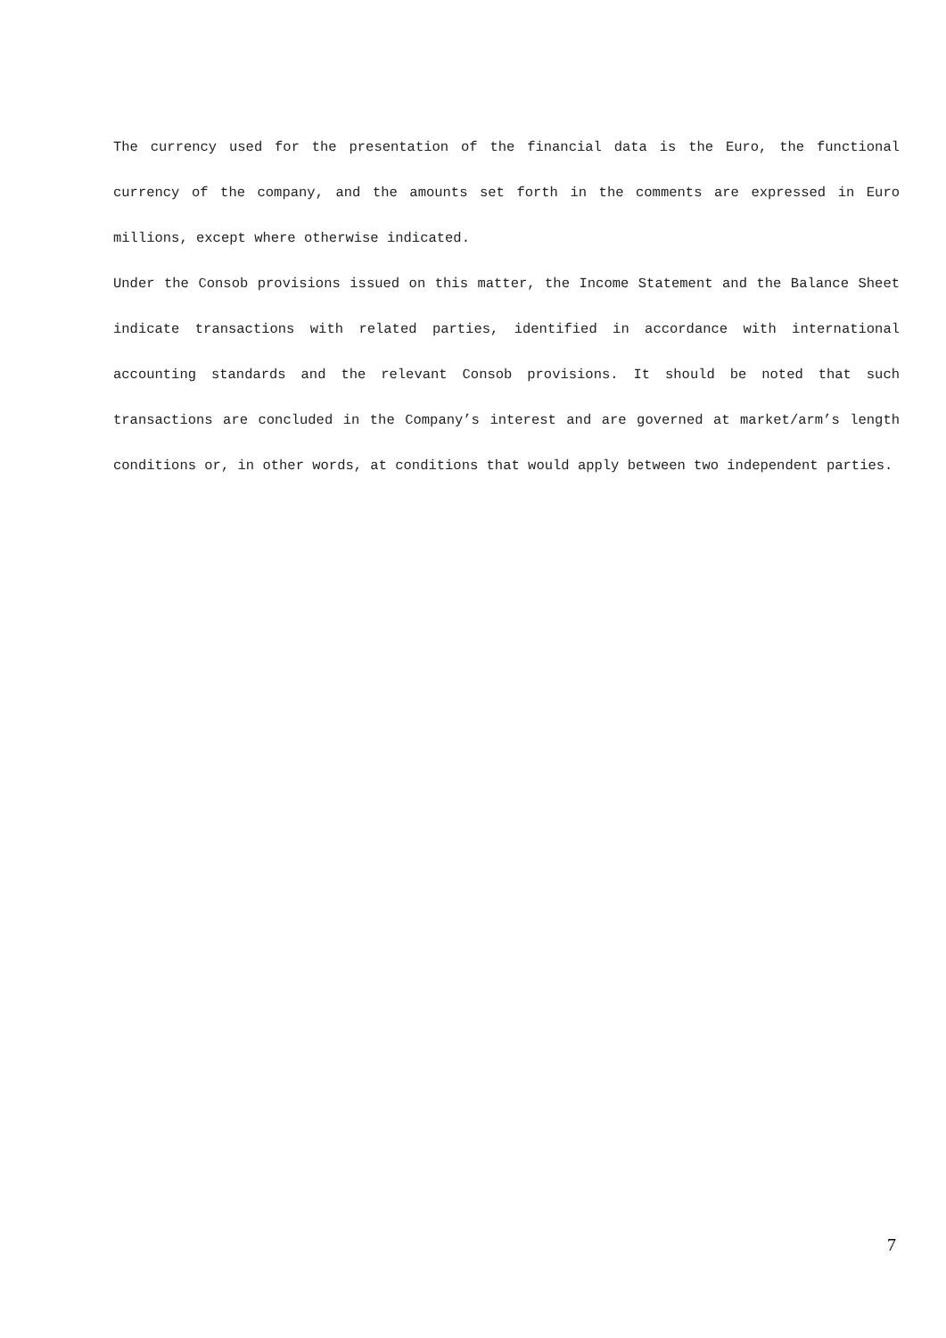The currency used for the presentation of the financial data is the Euro, the functional currency of the company, and the amounts set forth in the comments are expressed in Euro millions, except where otherwise indicated.
Under the Consob provisions issued on this matter, the Income Statement and the Balance Sheet indicate transactions with related parties, identified in accordance with international accounting standards and the relevant Consob provisions. It should be noted that such transactions are concluded in the Company’s interest and are governed at market/arm’s length conditions or, in other words, at conditions that would apply between two independent parties.
7